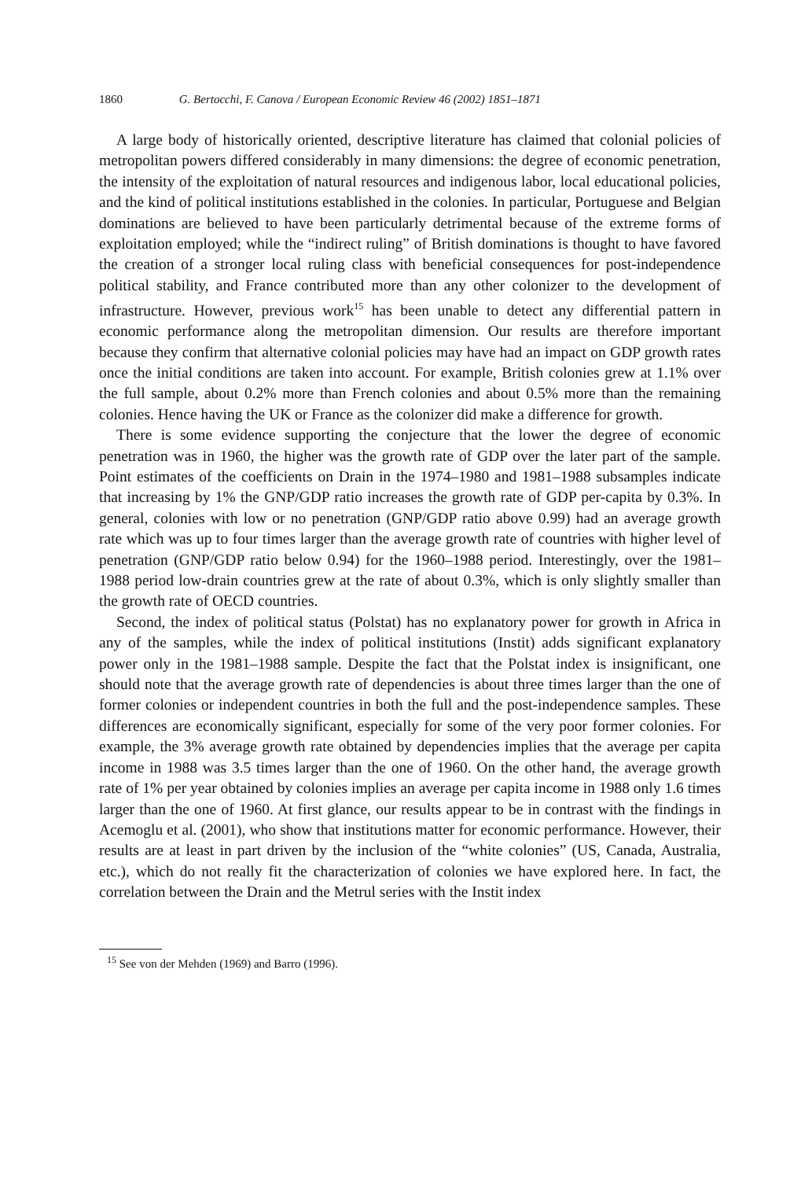1860 G. Bertocchi, F. Canova / European Economic Review 46 (2002) 1851–1871
A large body of historically oriented, descriptive literature has claimed that colonial policies of metropolitan powers differed considerably in many dimensions: the degree of economic penetration, the intensity of the exploitation of natural resources and indigenous labor, local educational policies, and the kind of political institutions established in the colonies. In particular, Portuguese and Belgian dominations are believed to have been particularly detrimental because of the extreme forms of exploitation employed; while the “indirect ruling” of British dominations is thought to have favored the creation of a stronger local ruling class with beneficial consequences for post-independence political stability, and France contributed more than any other colonizer to the development of infrastructure. However, previous work<sup>15</sup> has been unable to detect any differential pattern in economic performance along the metropolitan dimension. Our results are therefore important because they confirm that alternative colonial policies may have had an impact on GDP growth rates once the initial conditions are taken into account. For example, British colonies grew at 1.1% over the full sample, about 0.2% more than French colonies and about 0.5% more than the remaining colonies. Hence having the UK or France as the colonizer did make a difference for growth.
There is some evidence supporting the conjecture that the lower the degree of economic penetration was in 1960, the higher was the growth rate of GDP over the later part of the sample. Point estimates of the coefficients on Drain in the 1974–1980 and 1981–1988 subsamples indicate that increasing by 1% the GNP/GDP ratio increases the growth rate of GDP per-capita by 0.3%. In general, colonies with low or no penetration (GNP/GDP ratio above 0.99) had an average growth rate which was up to four times larger than the average growth rate of countries with higher level of penetration (GNP/GDP ratio below 0.94) for the 1960–1988 period. Interestingly, over the 1981–1988 period low-drain countries grew at the rate of about 0.3%, which is only slightly smaller than the growth rate of OECD countries.
Second, the index of political status (Polstat) has no explanatory power for growth in Africa in any of the samples, while the index of political institutions (Instit) adds significant explanatory power only in the 1981–1988 sample. Despite the fact that the Polstat index is insignificant, one should note that the average growth rate of dependencies is about three times larger than the one of former colonies or independent countries in both the full and the post-independence samples. These differences are economically significant, especially for some of the very poor former colonies. For example, the 3% average growth rate obtained by dependencies implies that the average per capita income in 1988 was 3.5 times larger than the one of 1960. On the other hand, the average growth rate of 1% per year obtained by colonies implies an average per capita income in 1988 only 1.6 times larger than the one of 1960. At first glance, our results appear to be in contrast with the findings in Acemoglu et al. (2001), who show that institutions matter for economic performance. However, their results are at least in part driven by the inclusion of the “white colonies” (US, Canada, Australia, etc.), which do not really fit the characterization of colonies we have explored here. In fact, the correlation between the Drain and the Metrul series with the Instit index
<sup>15</sup> See von der Mehden (1969) and Barro (1996).